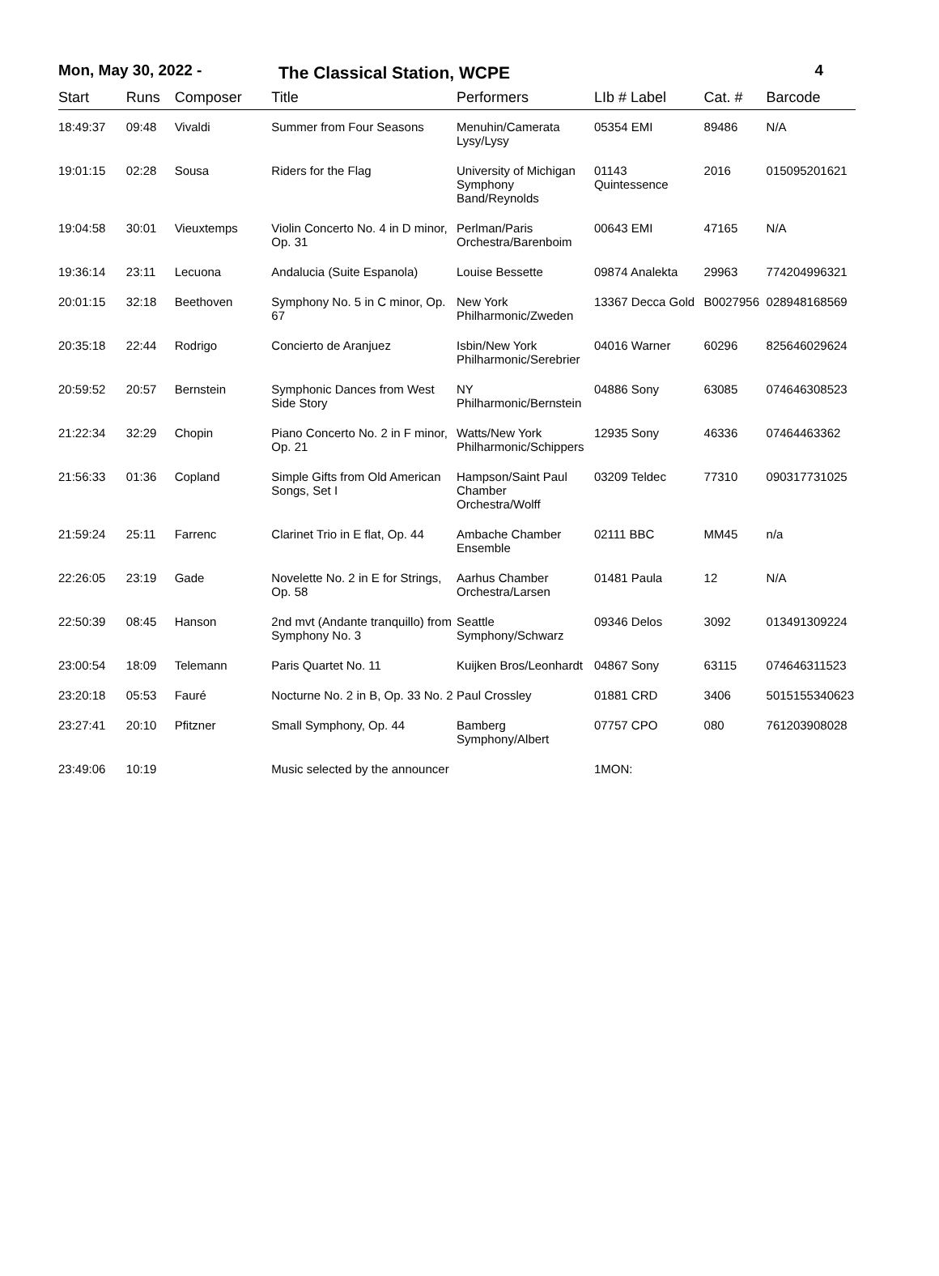Mon, May 30, 2022 - The Classical Station, WCPE
4
| Start | Runs | Composer | Title | Performers | LIb # Label | Cat. # | Barcode |
| --- | --- | --- | --- | --- | --- | --- | --- |
| 18:49:37 | 09:48 | Vivaldi | Summer from Four Seasons | Menuhin/Camerata Lysy/Lysy | 05354 EMI | 89486 | N/A |
| 19:01:15 | 02:28 | Sousa | Riders for the Flag | University of Michigan Symphony Band/Reynolds | 01143 Quintessence | 2016 | 015095201621 |
| 19:04:58 | 30:01 | Vieuxtemps | Violin Concerto No. 4 in D minor, Op. 31 | Perlman/Paris Orchestra/Barenboim | 00643 EMI | 47165 | N/A |
| 19:36:14 | 23:11 | Lecuona | Andalucia (Suite Espanola) | Louise Bessette | 09874 Analekta | 29963 | 774204996321 |
| 20:01:15 | 32:18 | Beethoven | Symphony No. 5 in C minor, Op. 67 | New York Philharmonic/Zweden | 13367 Decca Gold | B0027956 | 028948168569 |
| 20:35:18 | 22:44 | Rodrigo | Concierto de Aranjuez | Isbin/New York Philharmonic/Serebrier | 04016 Warner | 60296 | 825646029624 |
| 20:59:52 | 20:57 | Bernstein | Symphonic Dances from West Side Story | NY Philharmonic/Bernstein | 04886 Sony | 63085 | 074646308523 |
| 21:22:34 | 32:29 | Chopin | Piano Concerto No. 2 in F minor, Op. 21 | Watts/New York Philharmonic/Schippers | 12935 Sony | 46336 | 07464463362 |
| 21:56:33 | 01:36 | Copland | Simple Gifts from Old American Songs, Set I | Hampson/Saint Paul Chamber Orchestra/Wolff | 03209 Teldec | 77310 | 090317731025 |
| 21:59:24 | 25:11 | Farrenc | Clarinet Trio in E flat, Op. 44 | Ambache Chamber Ensemble | 02111 BBC | MM45 | n/a |
| 22:26:05 | 23:19 | Gade | Novelette No. 2 in E for Strings, Op. 58 | Aarhus Chamber Orchestra/Larsen | 01481 Paula | 12 | N/A |
| 22:50:39 | 08:45 | Hanson | 2nd mvt (Andante tranquillo) from Symphony No. 3 | Seattle Symphony/Schwarz | 09346 Delos | 3092 | 013491309224 |
| 23:00:54 | 18:09 | Telemann | Paris Quartet No. 11 | Kuijken Bros/Leonhardt | 04867 Sony | 63115 | 074646311523 |
| 23:20:18 | 05:53 | Fauré | Nocturne No. 2 in B, Op. 33 No. 2 | Paul Crossley | 01881 CRD | 3406 | 5015155340623 |
| 23:27:41 | 20:10 | Pfitzner | Small Symphony, Op. 44 | Bamberg Symphony/Albert | 07757 CPO | 080 | 761203908028 |
| 23:49:06 | 10:19 | | Music selected by the announcer | | 1MON: | | |